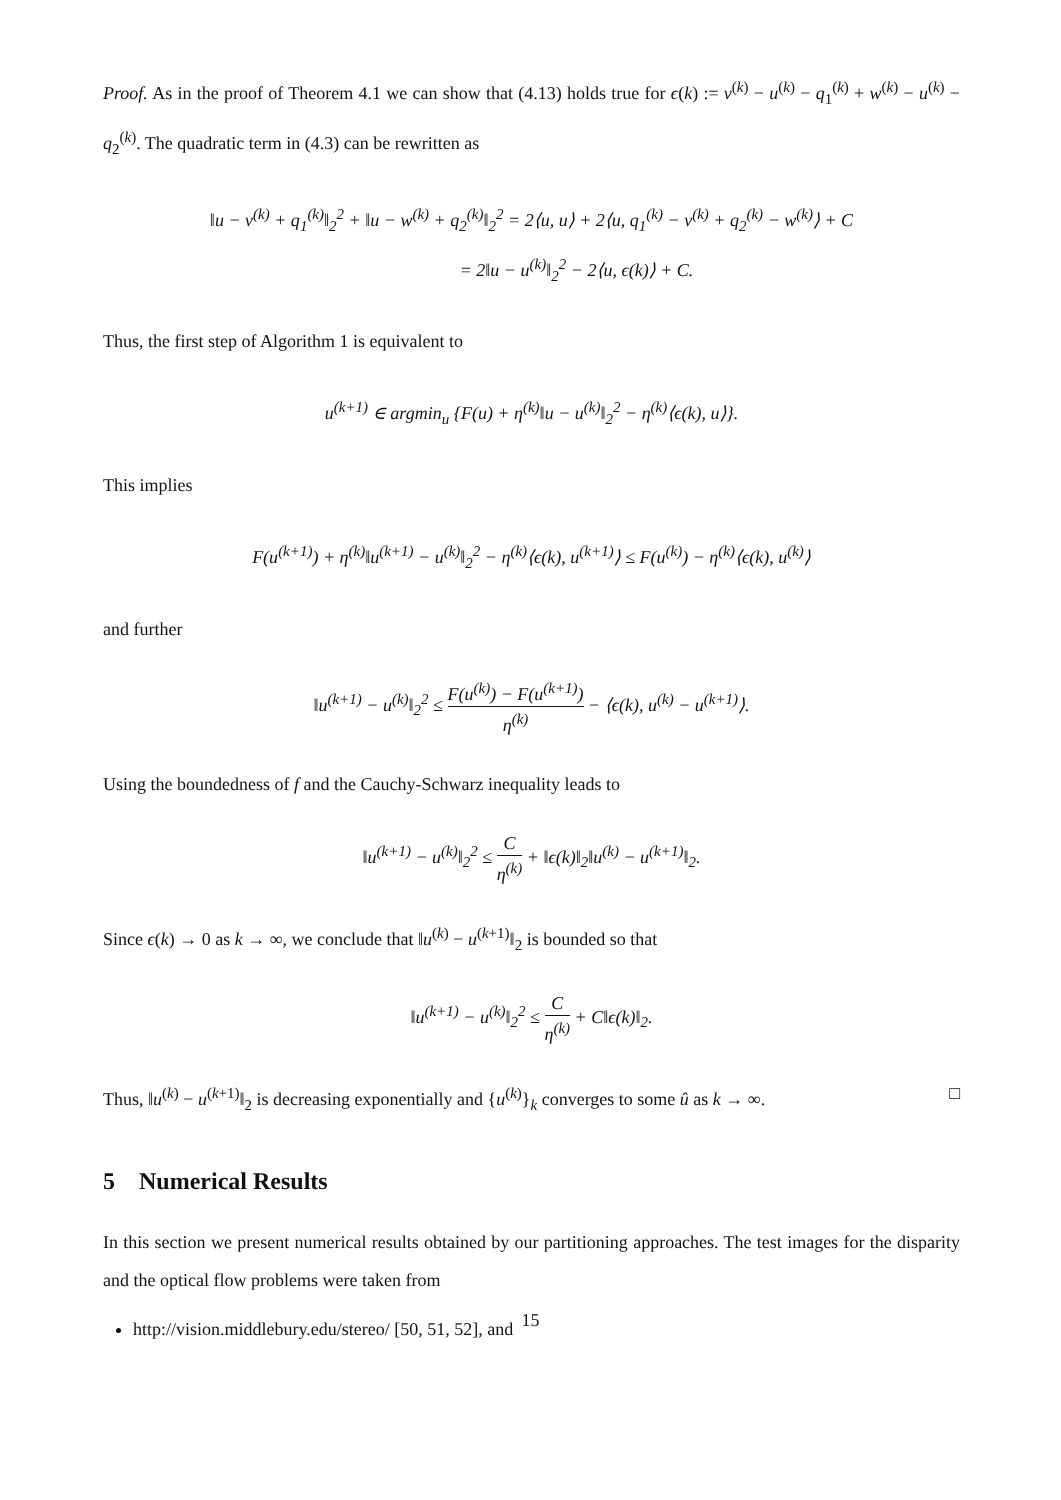Proof. As in the proof of Theorem 4.1 we can show that (4.13) holds true for ϵ(k) := v<sup>(k)</sup> − u<sup>(k)</sup> − q<sub>1</sub><sup>(k)</sup> + w<sup>(k)</sup> − u<sup>(k)</sup> − q<sub>2</sub><sup>(k)</sup>. The quadratic term in (4.3) can be rewritten as
‖u − v<sup>(k)</sup> + q<sub>1</sub><sup>(k)</sup>‖<sub>2</sub><sup>2</sup> + ‖u − w<sup>(k)</sup> + q<sub>2</sub><sup>(k)</sup>‖<sub>2</sub><sup>2</sup> = 2⟨u, u⟩ + 2⟨u, q<sub>1</sub><sup>(k)</sup> − v<sup>(k)</sup> + q<sub>2</sub><sup>(k)</sup> − w<sup>(k)</sup>⟩ + C
= 2‖u − u<sup>(k)</sup>‖<sub>2</sub><sup>2</sup> − 2⟨u, ϵ(k)⟩ + C.
Thus, the first step of Algorithm 1 is equivalent to
u<sup>(k+1)</sup> ∈ argmin<sub>u</sub> {F(u) + η<sup>(k)</sup>‖u − u<sup>(k)</sup>‖<sub>2</sub><sup>2</sup> − η<sup>(k)</sup>⟨ϵ(k), u⟩}.
This implies
F(u<sup>(k+1)</sup>) + η<sup>(k)</sup>‖u<sup>(k+1)</sup> − u<sup>(k)</sup>‖<sub>2</sub><sup>2</sup> − η<sup>(k)</sup>⟨ϵ(k), u<sup>(k+1)</sup>⟩ ≤ F(u<sup>(k)</sup>) − η<sup>(k)</sup>⟨ϵ(k), u<sup>(k)</sup>⟩
and further
‖u<sup>(k+1)</sup> − u<sup>(k)</sup>‖<sub>2</sub><sup>2</sup> ≤ F(u<sup>(k)</sup>) − F(u<sup>(k+1)</sup>) η<sup>(k)</sup> − ⟨ϵ(k), u<sup>(k)</sup> − u<sup>(k+1)</sup>⟩.
Using the boundedness of f and the Cauchy-Schwarz inequality leads to
‖u<sup>(k+1)</sup> − u<sup>(k)</sup>‖<sub>2</sub><sup>2</sup> ≤ C η<sup>(k)</sup> + ‖ϵ(k)‖<sub>2</sub>‖u<sup>(k)</sup> − u<sup>(k+1)</sup>‖<sub>2</sub>.
Since ϵ(k) → 0 as k → ∞, we conclude that ‖u<sup>(k)</sup> − u<sup>(k+1)</sup>‖<sub>2</sub> is bounded so that
‖u<sup>(k+1)</sup> − u<sup>(k)</sup>‖<sub>2</sub><sup>2</sup> ≤ C η<sup>(k)</sup> + C‖ϵ(k)‖<sub>2</sub>.
Thus, ‖u<sup>(k)</sup> − u<sup>(k+1)</sup>‖<sub>2</sub> is decreasing exponentially and {u<sup>(k)</sup>}<sub>k</sub> converges to some û as k → ∞. □
5 Numerical Results
In this section we present numerical results obtained by our partitioning approaches. The test images for the disparity and the optical flow problems were taken from
http://vision.middlebury.edu/stereo/ [50, 51, 52], and
15